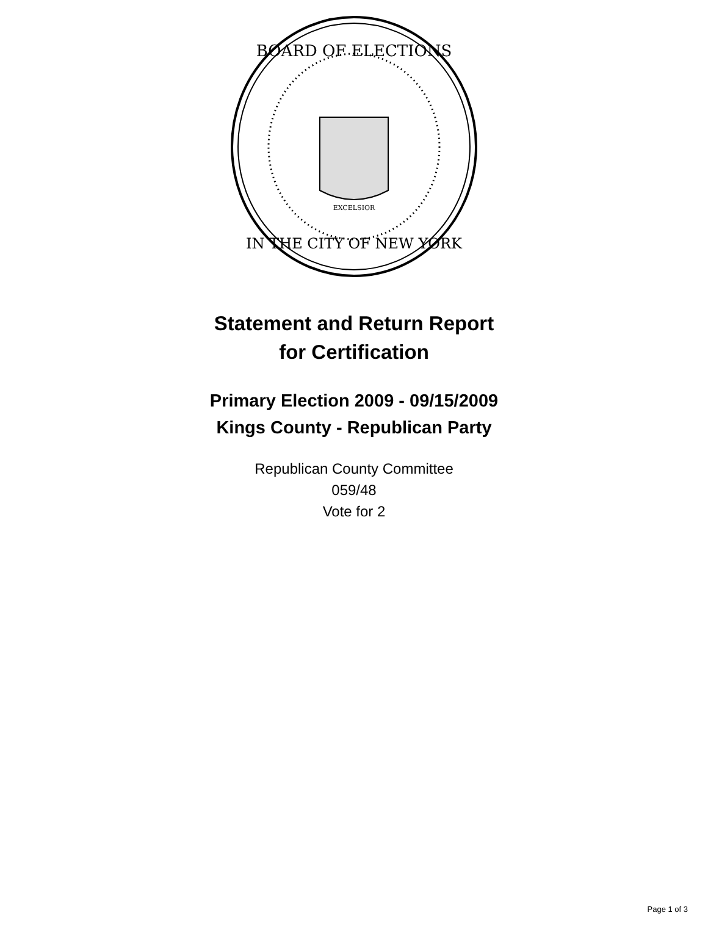BOARD OF ELECTIONS
IN THE CITY OF NEW YORK
EXCELSIOR
Statement and Return Report
for Certification
Primary Election 2009 - 09/15/2009
Kings County - Republican Party
Republican County Committee
059/48
Vote for 2
Page 1 of 3